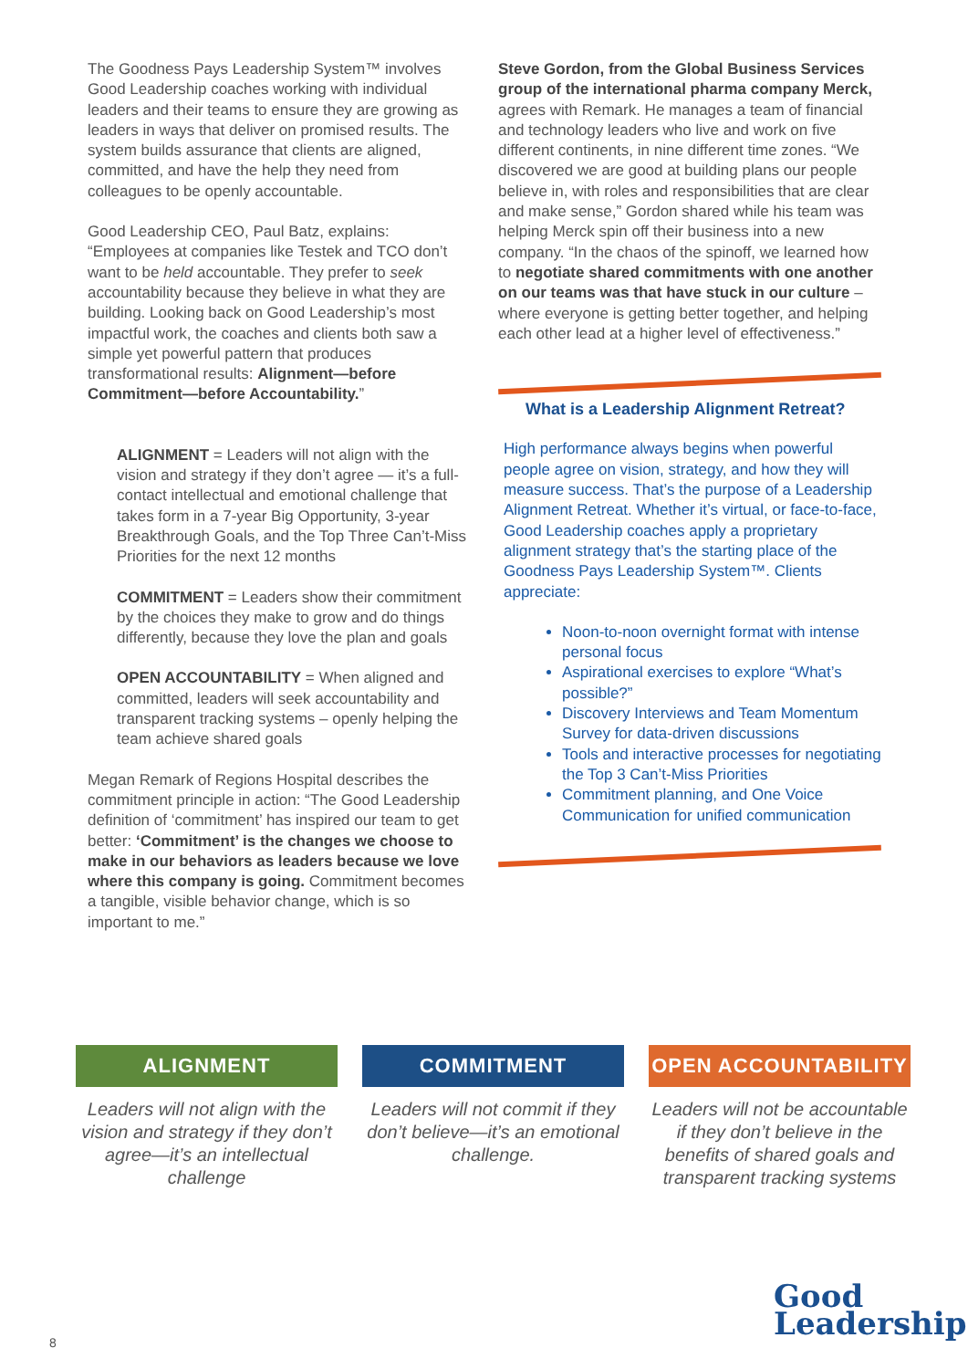The Goodness Pays Leadership System™ involves Good Leadership coaches working with individual leaders and their teams to ensure they are growing as leaders in ways that deliver on promised results. The system builds assurance that clients are aligned, committed, and have the help they need from colleagues to be openly accountable.
Good Leadership CEO, Paul Batz, explains: “Employees at companies like Testek and TCO don’t want to be held accountable. They prefer to seek accountability because they believe in what they are building. Looking back on Good Leadership’s most impactful work, the coaches and clients both saw a simple yet powerful pattern that produces transformational results: Alignment—before Commitment—before Accountability.”
ALIGNMENT = Leaders will not align with the vision and strategy if they don’t agree — it’s a full-contact intellectual and emotional challenge that takes form in a 7-year Big Opportunity, 3-year Breakthrough Goals, and the Top Three Can’t-Miss Priorities for the next 12 months
COMMITMENT = Leaders show their commitment by the choices they make to grow and do things differently, because they love the plan and goals
OPEN ACCOUNTABILITY = When aligned and committed, leaders will seek accountability and transparent tracking systems – openly helping the team achieve shared goals
Megan Remark of Regions Hospital describes the commitment principle in action: “The Good Leadership definition of ‘commitment’ has inspired our team to get better: ‘Commitment’ is the changes we choose to make in our behaviors as leaders because we love where this company is going. Commitment becomes a tangible, visible behavior change, which is so important to me.”
Steve Gordon, from the Global Business Services group of the international pharma company Merck, agrees with Remark. He manages a team of financial and technology leaders who live and work on five different continents, in nine different time zones. “We discovered we are good at building plans our people believe in, with roles and responsibilities that are clear and make sense,” Gordon shared while his team was helping Merck spin off their business into a new company. “In the chaos of the spinoff, we learned how to negotiate shared commitments with one another on our teams was that have stuck in our culture – where everyone is getting better together, and helping each other lead at a higher level of effectiveness.”
What is a Leadership Alignment Retreat?
High performance always begins when powerful people agree on vision, strategy, and how they will measure success. That’s the purpose of a Leadership Alignment Retreat. Whether it’s virtual, or face-to-face, Good Leadership coaches apply a proprietary alignment strategy that’s the starting place of the Goodness Pays Leadership System™. Clients appreciate:
Noon-to-noon overnight format with intense personal focus
Aspirational exercises to explore “What’s possible?”
Discovery Interviews and Team Momentum Survey for data-driven discussions
Tools and interactive processes for negotiating the Top 3 Can’t-Miss Priorities
Commitment planning, and One Voice Communication for unified communication
ALIGNMENT
Leaders will not align with the vision and strategy if they don’t agree—it’s an intellectual challenge
COMMITMENT
Leaders will not commit if they don’t believe—it’s an emotional challenge.
OPEN ACCOUNTABILITY
Leaders will not be accountable if they don’t believe in the benefits of shared goals and transparent tracking systems
8
Good
Leadership